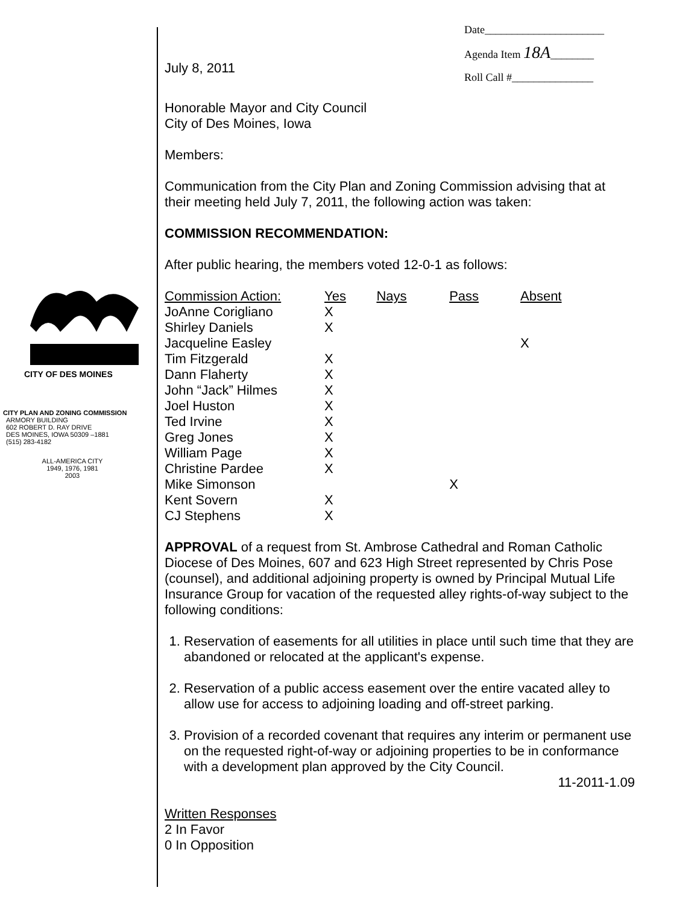Date______________________
Agenda Item 18A________
Roll Call #_______________
CITY OF DES MOINES
CITY PLAN AND ZONING COMMISSION
ARMORY BUILDING
602 ROBERT D. RAY DRIVE
DES MOINES, IOWA 50309 –1881
(515) 283-4182
ALL-AMERICA CITY
1949, 1976, 1981
2003
July 8, 2011
Honorable Mayor and City Council
City of Des Moines, Iowa
Members:
Communication from the City Plan and Zoning Commission advising that at their meeting held July 7, 2011, the following action was taken:
COMMISSION RECOMMENDATION:
After public hearing, the members voted 12-0-1 as follows:
| Commission Action: | Yes | Nays | Pass | Absent |
| --- | --- | --- | --- | --- |
| JoAnne Corigliano | X | | | |
| Shirley Daniels | X | | | |
| Jacqueline Easley | | | | X |
| Tim Fitzgerald | X | | | |
| Dann Flaherty | X | | | |
| John “Jack” Hilmes | X | | | |
| Joel Huston | X | | | |
| Ted Irvine | X | | | |
| Greg Jones | X | | | |
| William Page | X | | | |
| Christine Pardee | X | | | |
| Mike Simonson | | | X | |
| Kent Sovern | X | | | |
| CJ Stephens | X | | | |
APPROVAL of a request from St. Ambrose Cathedral and Roman Catholic Diocese of Des Moines, 607 and 623 High Street represented by Chris Pose (counsel), and additional adjoining property is owned by Principal Mutual Life Insurance Group for vacation of the requested alley rights-of-way subject to the following conditions:
1. Reservation of easements for all utilities in place until such time that they are abandoned or relocated at the applicant's expense.
2. Reservation of a public access easement over the entire vacated alley to allow use for access to adjoining loading and off-street parking.
3. Provision of a recorded covenant that requires any interim or permanent use on the requested right-of-way or adjoining properties to be in conformance with a development plan approved by the City Council.
11-2011-1.09
Written Responses
2 In Favor
0 In Opposition